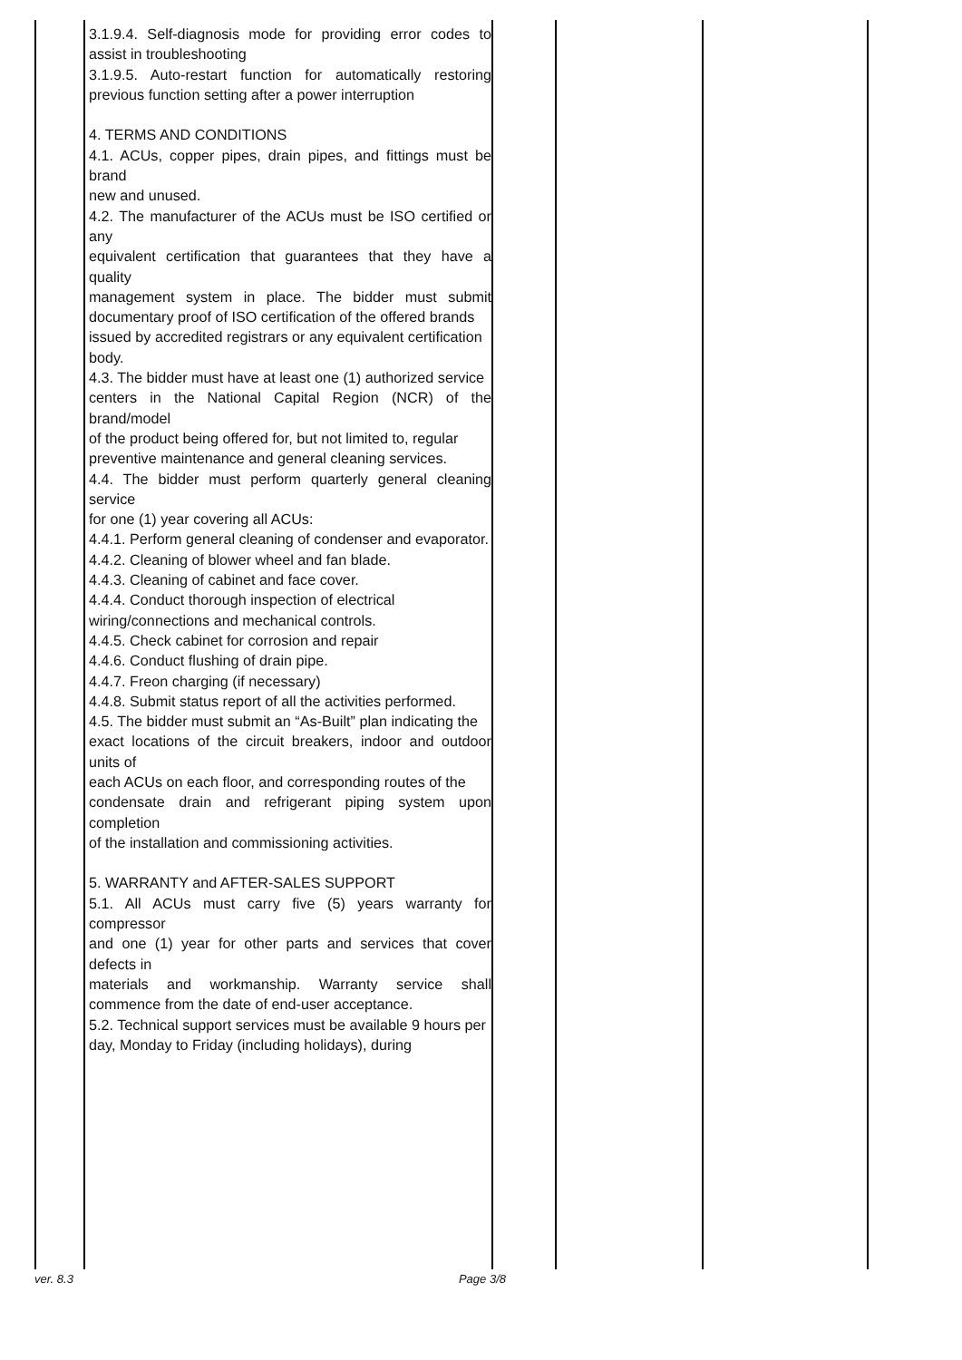| | 3.1.9.4. Self-diagnosis mode for providing error codes to assist in troubleshooting 3.1.9.5. Auto-restart function for automatically restoring previous function setting after a power interruption 4. TERMS AND CONDITIONS 4.1. ACUs, copper pipes, drain pipes, and fittings must be brand new and unused. 4.2. The manufacturer of the ACUs must be ISO certified or any equivalent certification that guarantees that they have a quality management system in place. The bidder must submit documentary proof of ISO certification of the offered brands issued by accredited registrars or any equivalent certification body. 4.3. The bidder must have at least one (1) authorized service centers in the National Capital Region (NCR) of the brand/model of the product being offered for, but not limited to, regular preventive maintenance and general cleaning services. 4.4. The bidder must perform quarterly general cleaning service for one (1) year covering all ACUs: 4.4.1. Perform general cleaning of condenser and evaporator. 4.4.2. Cleaning of blower wheel and fan blade. 4.4.3. Cleaning of cabinet and face cover. 4.4.4. Conduct thorough inspection of electrical wiring/connections and mechanical controls. 4.4.5. Check cabinet for corrosion and repair 4.4.6. Conduct flushing of drain pipe. 4.4.7. Freon charging (if necessary) 4.4.8. Submit status report of all the activities performed. 4.5. The bidder must submit an “As-Built” plan indicating the exact locations of the circuit breakers, indoor and outdoor units of each ACUs on each floor, and corresponding routes of the condensate drain and refrigerant piping system upon completion of the installation and commissioning activities. 5. WARRANTY and AFTER-SALES SUPPORT 5.1. All ACUs must carry five (5) years warranty for compressor and one (1) year for other parts and services that cover defects in materials and workmanship. Warranty service shall commence from the date of end-user acceptance. 5.2. Technical support services must be available 9 hours per day, Monday to Friday (including holidays), during | | | |
ver. 8.3 Page 3/8